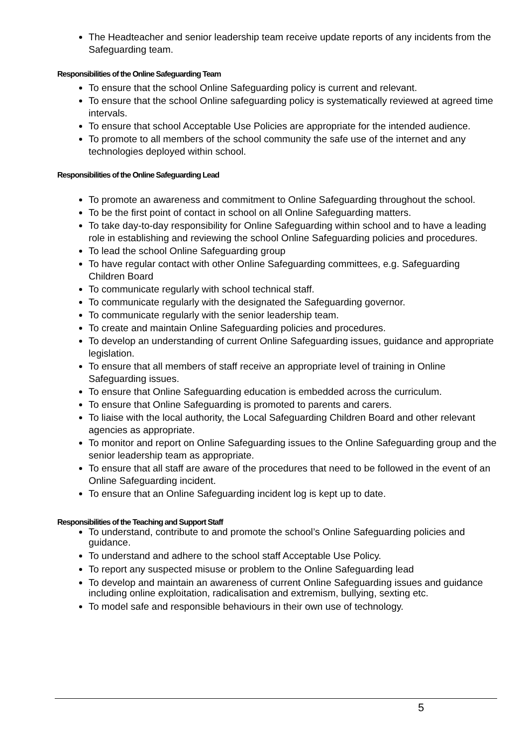The Headteacher and senior leadership team receive update reports of any incidents from the Safeguarding team.
Responsibilities of the Online Safeguarding Team
To ensure that the school Online Safeguarding policy is current and relevant.
To ensure that the school Online safeguarding policy is systematically reviewed at agreed time intervals.
To ensure that school Acceptable Use Policies are appropriate for the intended audience.
To promote to all members of the school community the safe use of the internet and any technologies deployed within school.
Responsibilities of the Online Safeguarding Lead
To promote an awareness and commitment to Online Safeguarding throughout the school.
To be the first point of contact in school on all Online Safeguarding matters.
To take day-to-day responsibility for Online Safeguarding within school and to have a leading role in establishing and reviewing the school Online Safeguarding policies and procedures.
To lead the school Online Safeguarding group
To have regular contact with other Online Safeguarding committees, e.g. Safeguarding Children Board
To communicate regularly with school technical staff.
To communicate regularly with the designated the Safeguarding governor.
To communicate regularly with the senior leadership team.
To create and maintain Online Safeguarding policies and procedures.
To develop an understanding of current Online Safeguarding issues, guidance and appropriate legislation.
To ensure that all members of staff receive an appropriate level of training in Online Safeguarding issues.
To ensure that Online Safeguarding education is embedded across the curriculum.
To ensure that Online Safeguarding is promoted to parents and carers.
To liaise with the local authority, the Local Safeguarding Children Board and other relevant agencies as appropriate.
To monitor and report on Online Safeguarding issues to the Online Safeguarding group and the senior leadership team as appropriate.
To ensure that all staff are aware of the procedures that need to be followed in the event of an Online Safeguarding incident.
To ensure that an Online Safeguarding incident log is kept up to date.
Responsibilities of the Teaching and Support Staff
To understand, contribute to and promote the school’s Online Safeguarding policies and guidance.
To understand and adhere to the school staff Acceptable Use Policy.
To report any suspected misuse or problem to the Online Safeguarding lead
To develop and maintain an awareness of current Online Safeguarding issues and guidance including online exploitation, radicalisation and extremism, bullying, sexting etc.
To model safe and responsible behaviours in their own use of technology.
5